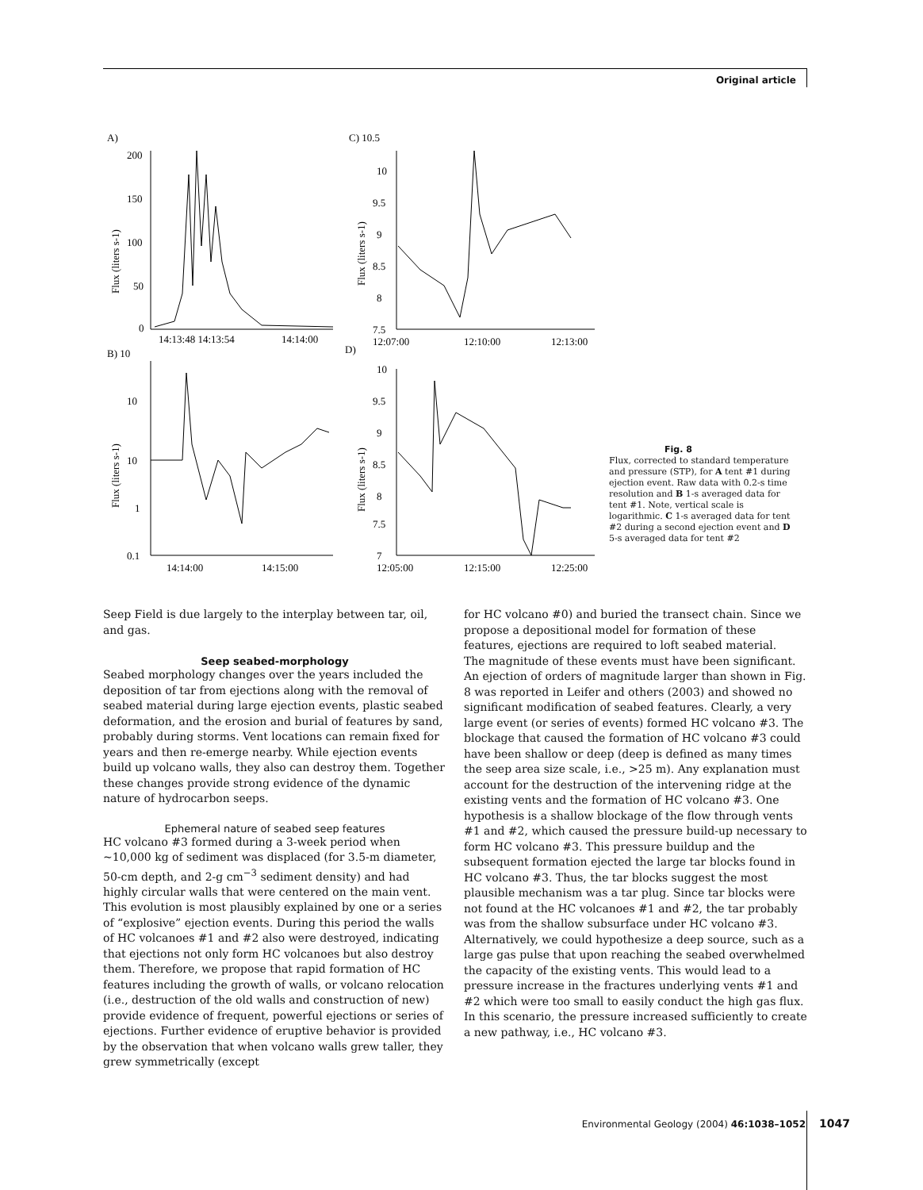Original article
A)
200
150
100
50
0
14:13:48 14:13:54
14:14:00
B) 10
10
10
1
0.1
14:14:00
14:15:00
C) 10.5
10
9.5
9
8.5
8
7.5
12:07:00
12:10:00
12:13:00
D)
10
9.5
9
8.5
8
7.5
7
12:05:00
12:15:00
12:25:00
Flux (liters s-1)
Flux (liters s-1)
Flux (liters s-1)
Flux (liters s-1)
Fig. 8
Flux, corrected to standard temperature and pressure (STP), for A tent #1 during ejection event. Raw data with 0.2-s time resolution and B 1-s averaged data for tent #1. Note, vertical scale is logarithmic. C 1-s averaged data for tent #2 during a second ejection event and D 5-s averaged data for tent #2
Seep Field is due largely to the interplay between tar, oil, and gas.
Seep seabed-morphology
Seabed morphology changes over the years included the deposition of tar from ejections along with the removal of seabed material during large ejection events, plastic seabed deformation, and the erosion and burial of features by sand, probably during storms. Vent locations can remain fixed for years and then re-emerge nearby. While ejection events build up volcano walls, they also can destroy them. Together these changes provide strong evidence of the dynamic nature of hydrocarbon seeps.
Ephemeral nature of seabed seep features
HC volcano #3 formed during a 3-week period when ~10,000 kg of sediment was displaced (for 3.5-m diameter, 50-cm depth, and 2-g cm<sup>−3</sup> sediment density) and had highly circular walls that were centered on the main vent. This evolution is most plausibly explained by one or a series of “explosive” ejection events. During this period the walls of HC volcanoes #1 and #2 also were destroyed, indicating that ejections not only form HC volcanoes but also destroy them. Therefore, we propose that rapid formation of HC features including the growth of walls, or volcano relocation (i.e., destruction of the old walls and construction of new) provide evidence of frequent, powerful ejections or series of ejections. Further evidence of eruptive behavior is provided by the observation that when volcano walls grew taller, they grew symmetrically (except
for HC volcano #0) and buried the transect chain. Since we propose a depositional model for formation of these features, ejections are required to loft seabed material.
The magnitude of these events must have been significant. An ejection of orders of magnitude larger than shown in Fig. 8 was reported in Leifer and others (2003) and showed no significant modification of seabed features. Clearly, a very large event (or series of events) formed HC volcano #3. The blockage that caused the formation of HC volcano #3 could have been shallow or deep (deep is defined as many times the seep area size scale, i.e., >25 m). Any explanation must account for the destruction of the intervening ridge at the existing vents and the formation of HC volcano #3. One hypothesis is a shallow blockage of the flow through vents #1 and #2, which caused the pressure build-up necessary to form HC volcano #3. This pressure buildup and the subsequent formation ejected the large tar blocks found in HC volcano #3. Thus, the tar blocks suggest the most plausible mechanism was a tar plug. Since tar blocks were not found at the HC volcanoes #1 and #2, the tar probably was from the shallow subsurface under HC volcano #3.
Alternatively, we could hypothesize a deep source, such as a large gas pulse that upon reaching the seabed overwhelmed the capacity of the existing vents. This would lead to a pressure increase in the fractures underlying vents #1 and #2 which were too small to easily conduct the high gas flux. In this scenario, the pressure increased sufficiently to create a new pathway, i.e., HC volcano #3.
Environmental Geology (2004) 46:1038–1052
1047